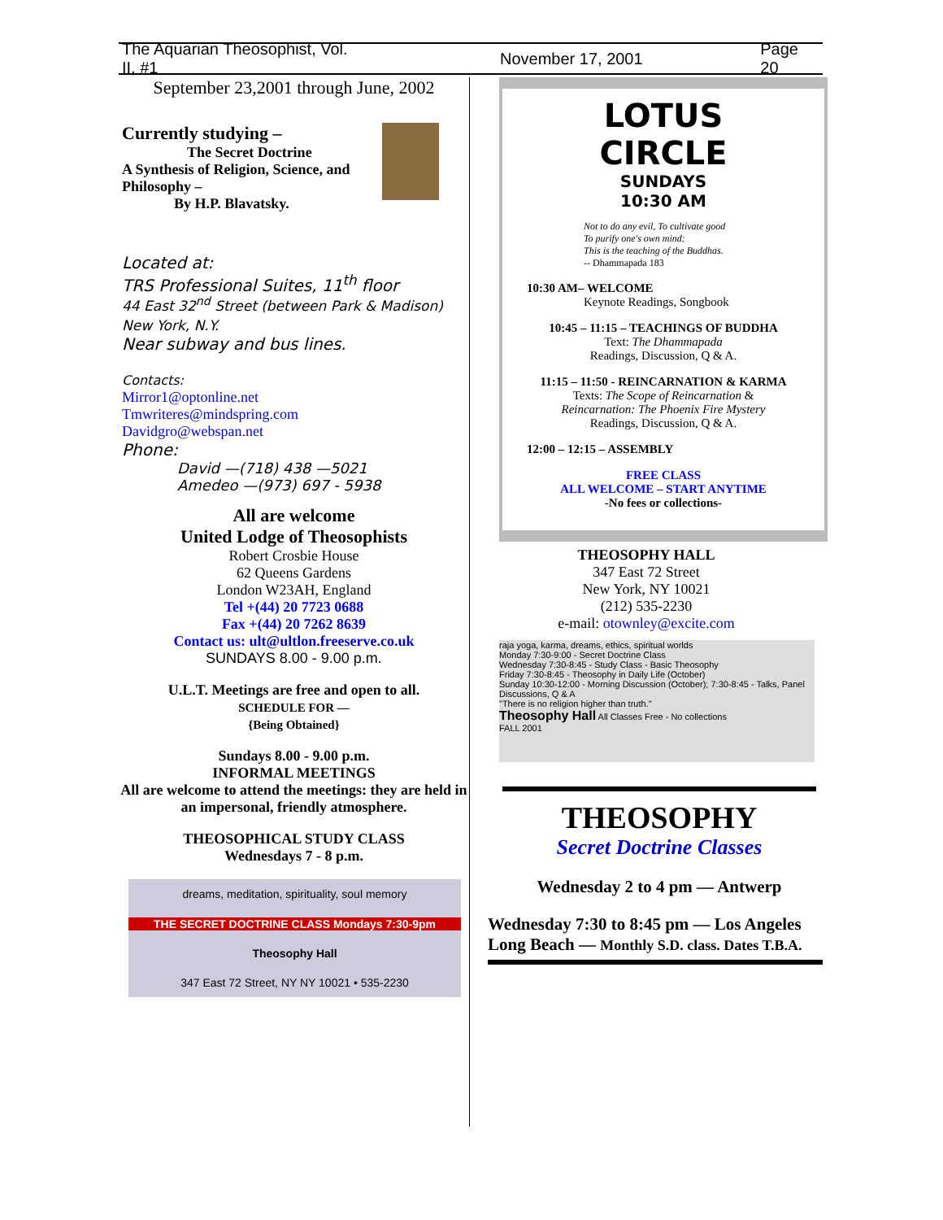The Aquarian Theosophist, Vol. II, #1 November 17, 2001 Page 20
September 23,2001 through June, 2002
Currently studying –
The Secret Doctrine
A Synthesis of Religion, Science, and Philosophy –
By H.P. Blavatsky.
Located at:
TRS Professional Suites, 11<sup>th</sup> floor
44 East 32<sup>nd</sup> Street (between Park & Madison)
New York, N.Y.
Near subway and bus lines.
Contacts:
Mirror1@optonline.net
Tmwriteres@mindspring.com
Davidgro@webspan.net
Phone:
David —(718) 438 —5021
Amedeo —(973) 697 - 5938
All are welcome
United Lodge of Theosophists
Robert Crosbie House
62 Queens Gardens
London W23AH, England
Tel +(44) 20 7723 0688
Fax +(44) 20 7262 8639
Contact us: ult@ultlon.freeserve.co.uk
SUNDAYS 8.00 - 9.00 p.m.
U.L.T. Meetings are free and open to all.
SCHEDULE FOR —
{Being Obtained}
Sundays 8.00 - 9.00 p.m.
INFORMAL MEETINGS
All are welcome to attend the meetings: they are held in an impersonal, friendly atmosphere.
THEOSOPHICAL STUDY CLASS
Wednesdays 7 - 8 p.m.
dreams, meditation, spirituality, soul memory
THE SECRET DOCTRINE CLASS Mondays 7:30-9pm
Theosophy Hall
347 East 72 Street, NY NY 10021 • 535-2230
LOTUS
CIRCLE
SUNDAYS
10:30 AM
Not to do any evil, To cultivate good
To purify one's own mind:
This is the teaching of the Buddhas.
-- Dhammapada 183
10:30 AM– WELCOME
Keynote Readings, Songbook
10:45 – 11:15 – TEACHINGS OF BUDDHA
Text: The Dhammapada
Readings, Discussion, Q & A.
11:15 – 11:50 - REINCARNATION & KARMA
Texts: The Scope of Reincarnation &
Reincarnation: The Phoenix Fire Mystery
Readings, Discussion, Q & A.
12:00 – 12:15 – ASSEMBLY
FREE CLASS
ALL WELCOME – START ANYTIME
-No fees or collections-
THEOSOPHY HALL
347 East 72 Street
New York, NY 10021
(212) 535-2230
e-mail: otownley@excite.com
raja yoga, karma, dreams, ethics, spiritual worlds
Monday 7:30-9:00 - Secret Doctrine Class
Wednesday 7:30-8:45 - Study Class - Basic Theosophy
Friday 7:30-8:45 - Theosophy in Daily Life (October)
Sunday 10:30-12:00 - Morning Discussion (October); 7:30-8:45 - Talks, Panel Discussions, Q & A
"There is no religion higher than truth."
Theosophy Hall All Classes Free - No collections
FALL 2001
THEOSOPHY
Secret Doctrine Classes
Wednesday 2 to 4 pm — Antwerp
Wednesday 7:30 to 8:45 pm — Los Angeles
Long Beach — Monthly S.D. class. Dates T.B.A.